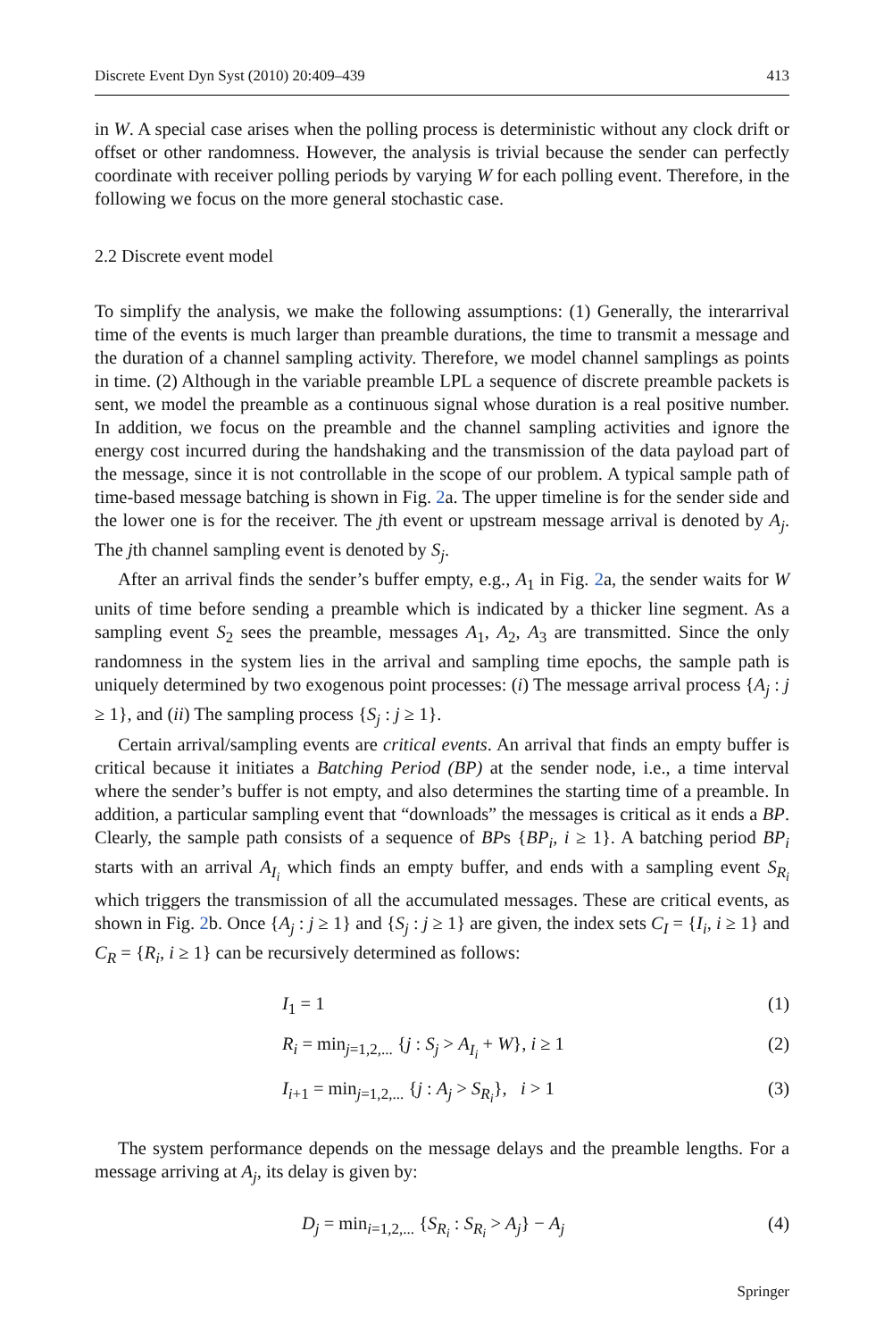Discrete Event Dyn Syst (2010) 20:409–439 413
in W. A special case arises when the polling process is deterministic without any clock drift or offset or other randomness. However, the analysis is trivial because the sender can perfectly coordinate with receiver polling periods by varying W for each polling event. Therefore, in the following we focus on the more general stochastic case.
2.2 Discrete event model
To simplify the analysis, we make the following assumptions: (1) Generally, the interarrival time of the events is much larger than preamble durations, the time to transmit a message and the duration of a channel sampling activity. Therefore, we model channel samplings as points in time. (2) Although in the variable preamble LPL a sequence of discrete preamble packets is sent, we model the preamble as a continuous signal whose duration is a real positive number. In addition, we focus on the preamble and the channel sampling activities and ignore the energy cost incurred during the handshaking and the transmission of the data payload part of the message, since it is not controllable in the scope of our problem. A typical sample path of time-based message batching is shown in Fig. 2a. The upper timeline is for the sender side and the lower one is for the receiver. The jth event or upstream message arrival is denoted by A<sub>j</sub>. The jth channel sampling event is denoted by S<sub>j</sub>.
After an arrival finds the sender’s buffer empty, e.g., A<sub>1</sub> in Fig. 2a, the sender waits for W units of time before sending a preamble which is indicated by a thicker line segment. As a sampling event S<sub>2</sub> sees the preamble, messages A<sub>1</sub>, A<sub>2</sub>, A<sub>3</sub> are transmitted. Since the only randomness in the system lies in the arrival and sampling time epochs, the sample path is uniquely determined by two exogenous point processes: (i) The message arrival process {A<sub>j</sub> : j ≥ 1}, and (ii) The sampling process {S<sub>j</sub> : j ≥ 1}.
Certain arrival/sampling events are critical events. An arrival that finds an empty buffer is critical because it initiates a Batching Period (BP) at the sender node, i.e., a time interval where the sender’s buffer is not empty, and also determines the starting time of a preamble. In addition, a particular sampling event that “downloads” the messages is critical as it ends a BP. Clearly, the sample path consists of a sequence of BPs {BP<sub>i</sub>, i ≥ 1}. A batching period BP<sub>i</sub> starts with an arrival A<sub>I<sub>i</sub></sub> which finds an empty buffer, and ends with a sampling event S<sub>R<sub>i</sub></sub> which triggers the transmission of all the accumulated messages. These are critical events, as shown in Fig. 2b. Once {A<sub>j</sub> : j ≥ 1} and {S<sub>j</sub> : j ≥ 1} are given, the index sets C<sub>I</sub> = {I<sub>i</sub>, i ≥ 1} and C<sub>R</sub> = {R<sub>i</sub>, i ≥ 1} can be recursively determined as follows:
I<sub>1</sub> = 1 (1)
R<sub>i</sub> = min<sub>j=1,2,...</sub> {j : S<sub>j</sub> > A<sub>I<sub>i</sub></sub> + W}, i ≥ 1 (2)
I<sub>i+1</sub> = min<sub>j=1,2,...</sub> {j : A<sub>j</sub> > S<sub>R<sub>i</sub></sub>}, i > 1 (3)
The system performance depends on the message delays and the preamble lengths. For a message arriving at A<sub>j</sub>, its delay is given by:
D<sub>j</sub> = min<sub>i=1,2,...</sub> {S<sub>R<sub>i</sub></sub> : S<sub>R<sub>i</sub></sub> > A<sub>j</sub>} − A<sub>j</sub> (4)
Springer